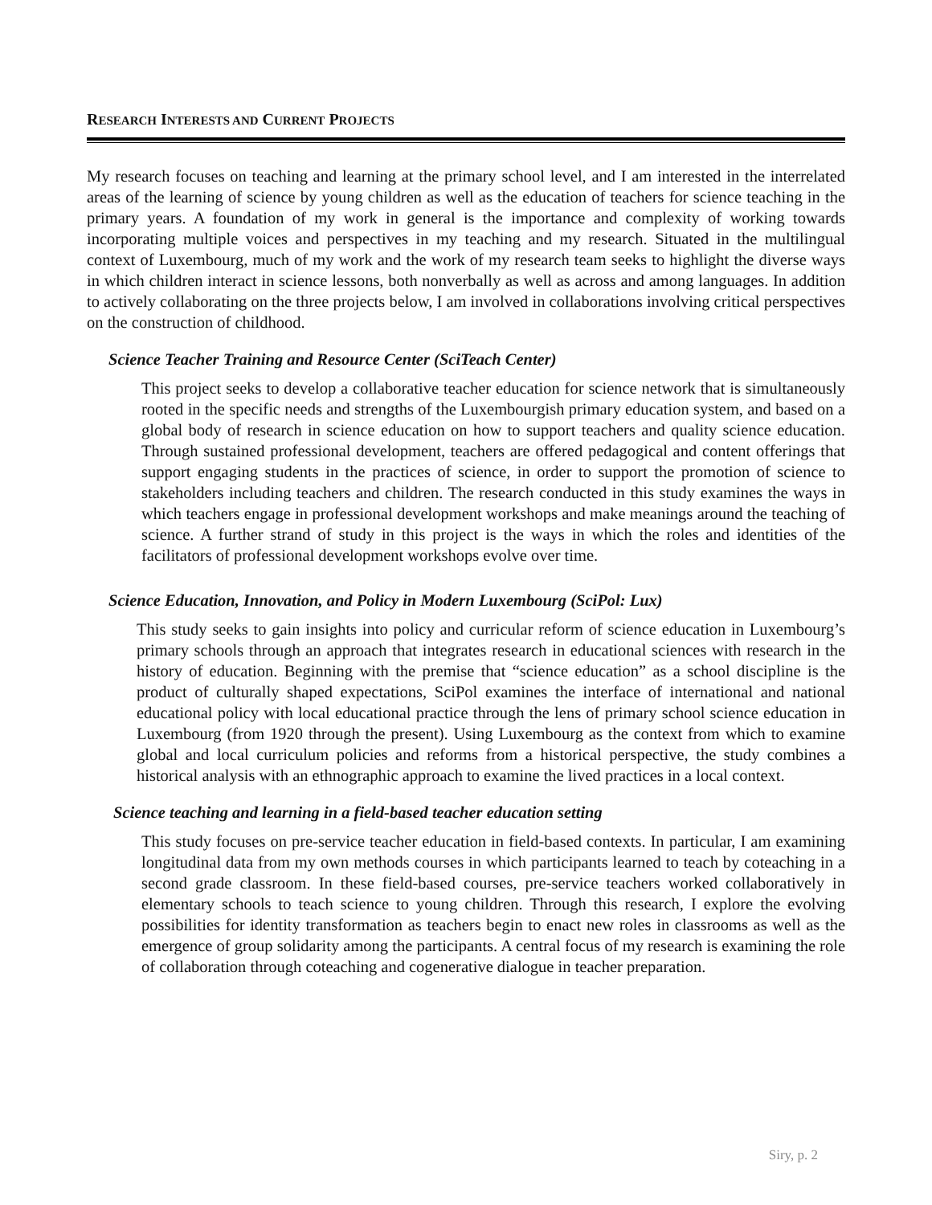RESEARCH INTERESTS AND CURRENT PROJECTS
My research focuses on teaching and learning at the primary school level, and I am interested in the interrelated areas of the learning of science by young children as well as the education of teachers for science teaching in the primary years. A foundation of my work in general is the importance and complexity of working towards incorporating multiple voices and perspectives in my teaching and my research. Situated in the multilingual context of Luxembourg, much of my work and the work of my research team seeks to highlight the diverse ways in which children interact in science lessons, both nonverbally as well as across and among languages. In addition to actively collaborating on the three projects below, I am involved in collaborations involving critical perspectives on the construction of childhood.
Science Teacher Training and Resource Center (SciTeach Center)
This project seeks to develop a collaborative teacher education for science network that is simultaneously rooted in the specific needs and strengths of the Luxembourgish primary education system, and based on a global body of research in science education on how to support teachers and quality science education. Through sustained professional development, teachers are offered pedagogical and content offerings that support engaging students in the practices of science, in order to support the promotion of science to stakeholders including teachers and children. The research conducted in this study examines the ways in which teachers engage in professional development workshops and make meanings around the teaching of science. A further strand of study in this project is the ways in which the roles and identities of the facilitators of professional development workshops evolve over time.
Science Education, Innovation, and Policy in Modern Luxembourg (SciPol: Lux)
This study seeks to gain insights into policy and curricular reform of science education in Luxembourg’s primary schools through an approach that integrates research in educational sciences with research in the history of education. Beginning with the premise that “science education” as a school discipline is the product of culturally shaped expectations, SciPol examines the interface of international and national educational policy with local educational practice through the lens of primary school science education in Luxembourg (from 1920 through the present). Using Luxembourg as the context from which to examine global and local curriculum policies and reforms from a historical perspective, the study combines a historical analysis with an ethnographic approach to examine the lived practices in a local context.
Science teaching and learning in a field-based teacher education setting
This study focuses on pre-service teacher education in field-based contexts. In particular, I am examining longitudinal data from my own methods courses in which participants learned to teach by coteaching in a second grade classroom. In these field-based courses, pre-service teachers worked collaboratively in elementary schools to teach science to young children. Through this research, I explore the evolving possibilities for identity transformation as teachers begin to enact new roles in classrooms as well as the emergence of group solidarity among the participants. A central focus of my research is examining the role of collaboration through coteaching and cogenerative dialogue in teacher preparation.
Siry, p. 2